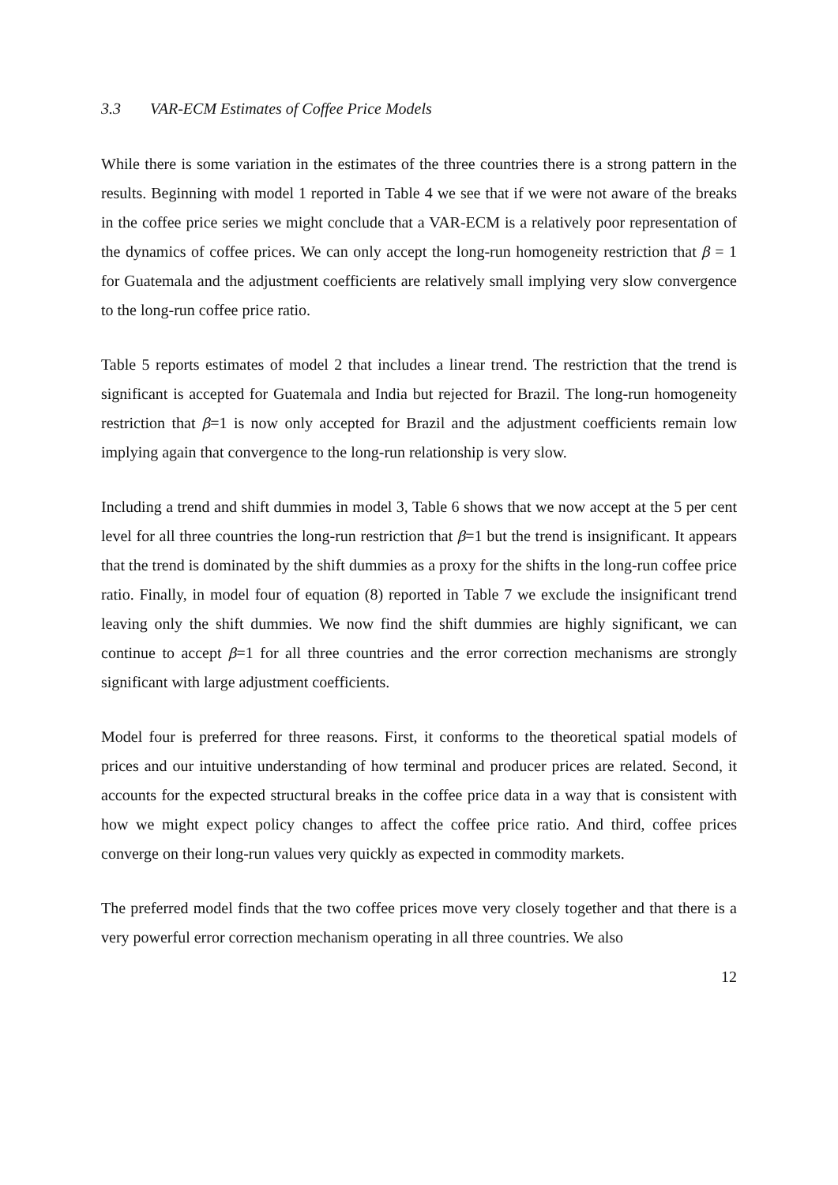3.3 VAR-ECM Estimates of Coffee Price Models
While there is some variation in the estimates of the three countries there is a strong pattern in the results. Beginning with model 1 reported in Table 4 we see that if we were not aware of the breaks in the coffee price series we might conclude that a VAR-ECM is a relatively poor representation of the dynamics of coffee prices. We can only accept the long-run homogeneity restriction that β = 1 for Guatemala and the adjustment coefficients are relatively small implying very slow convergence to the long-run coffee price ratio.
Table 5 reports estimates of model 2 that includes a linear trend. The restriction that the trend is significant is accepted for Guatemala and India but rejected for Brazil. The long-run homogeneity restriction that β=1 is now only accepted for Brazil and the adjustment coefficients remain low implying again that convergence to the long-run relationship is very slow.
Including a trend and shift dummies in model 3, Table 6 shows that we now accept at the 5 per cent level for all three countries the long-run restriction that β=1 but the trend is insignificant. It appears that the trend is dominated by the shift dummies as a proxy for the shifts in the long-run coffee price ratio. Finally, in model four of equation (8) reported in Table 7 we exclude the insignificant trend leaving only the shift dummies. We now find the shift dummies are highly significant, we can continue to accept β=1 for all three countries and the error correction mechanisms are strongly significant with large adjustment coefficients.
Model four is preferred for three reasons. First, it conforms to the theoretical spatial models of prices and our intuitive understanding of how terminal and producer prices are related. Second, it accounts for the expected structural breaks in the coffee price data in a way that is consistent with how we might expect policy changes to affect the coffee price ratio. And third, coffee prices converge on their long-run values very quickly as expected in commodity markets.
The preferred model finds that the two coffee prices move very closely together and that there is a very powerful error correction mechanism operating in all three countries. We also
12